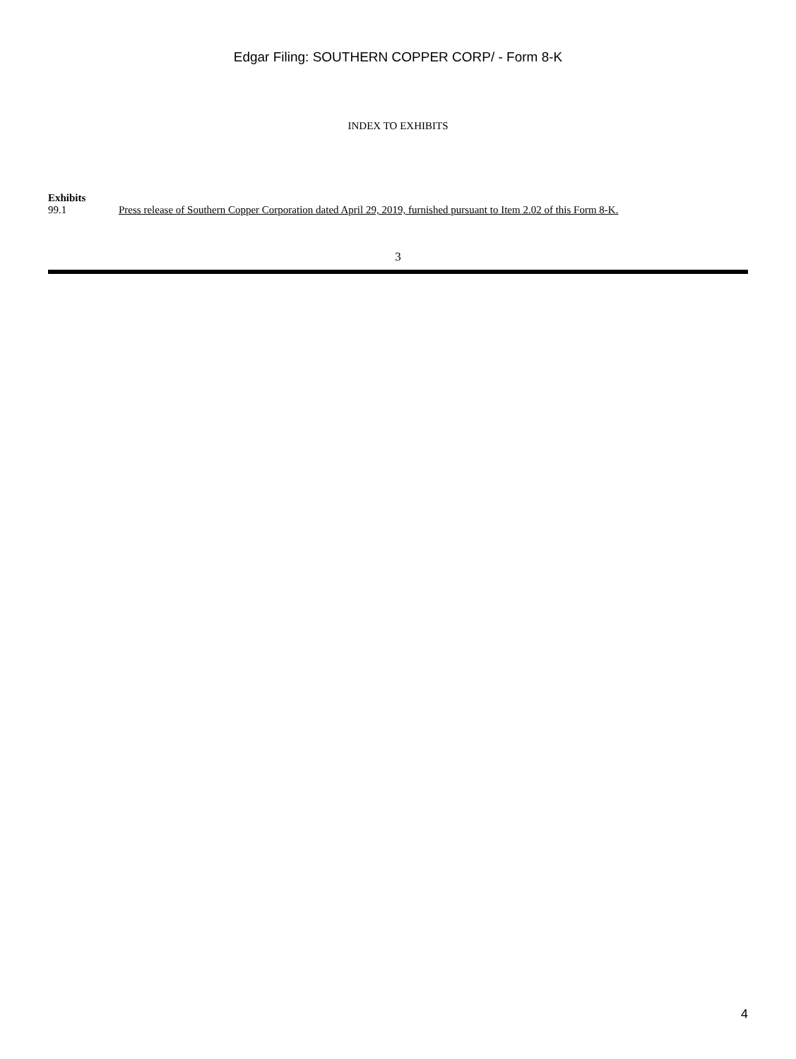Edgar Filing: SOUTHERN COPPER CORP/ - Form 8-K
INDEX TO EXHIBITS
| Exhibits | |
| --- | --- |
| 99.1 | Press release of Southern Copper Corporation dated April 29, 2019, furnished pursuant to Item 2.02 of this Form 8-K. |
3
4